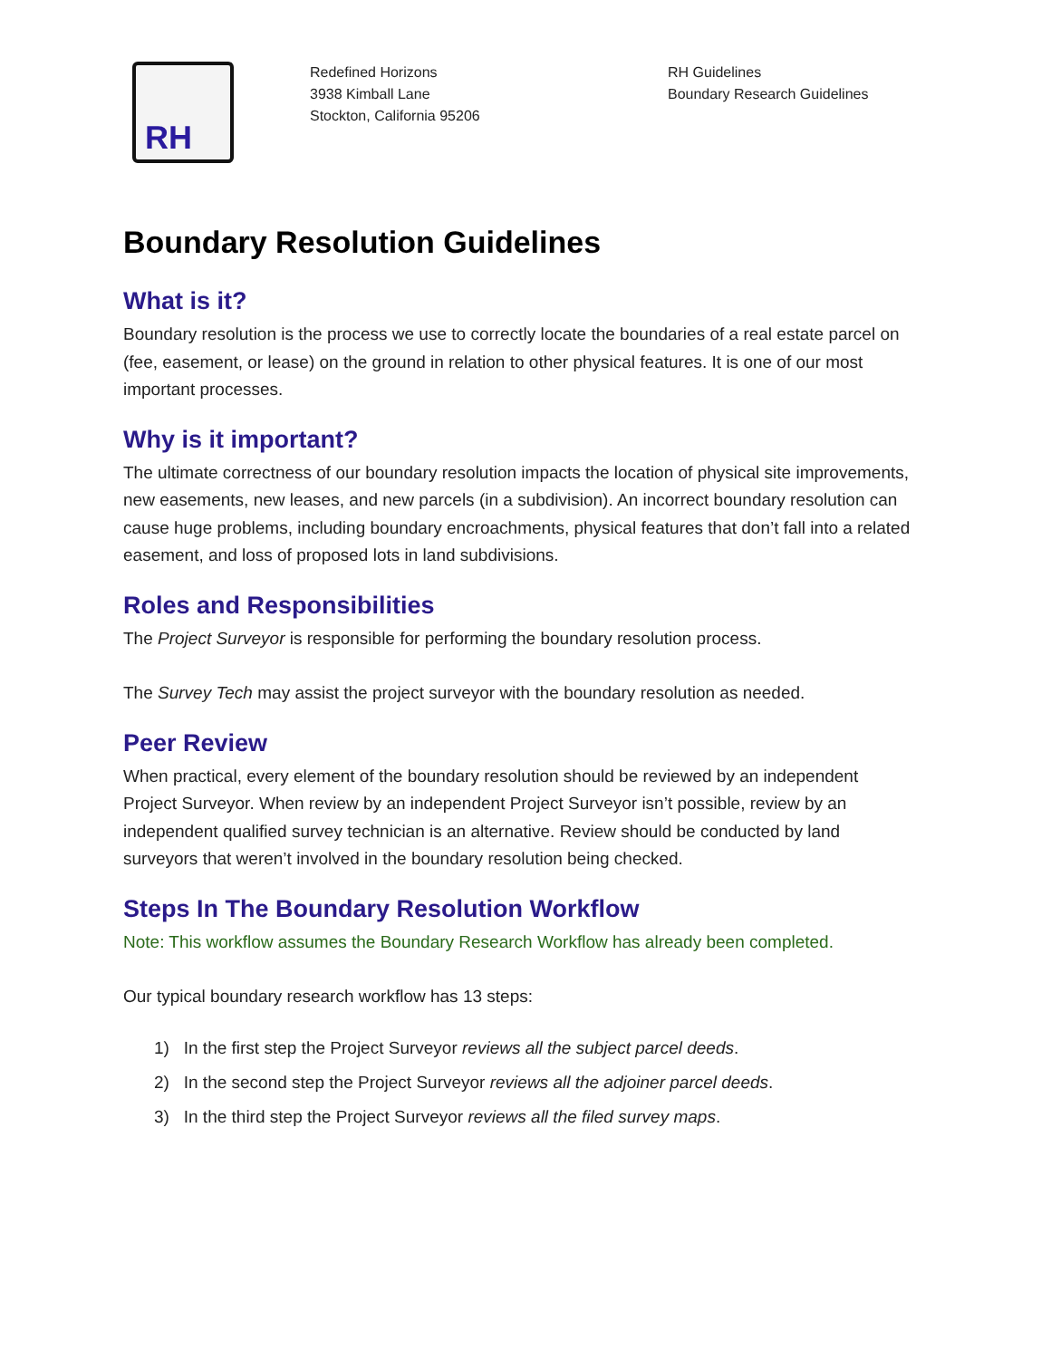RH
Redefined Horizons
3938 Kimball Lane
Stockton, California 95206
RH Guidelines
Boundary Research Guidelines
Boundary Resolution Guidelines
What is it?
Boundary resolution is the process we use to correctly locate the boundaries of a real estate parcel on (fee, easement, or lease) on the ground in relation to other physical features. It is one of our most important processes.
Why is it important?
The ultimate correctness of our boundary resolution impacts the location of physical site improvements, new easements, new leases, and new parcels (in a subdivision). An incorrect boundary resolution can cause huge problems, including boundary encroachments, physical features that don’t fall into a related easement, and loss of proposed lots in land subdivisions.
Roles and Responsibilities
The Project Surveyor is responsible for performing the boundary resolution process.
The Survey Tech may assist the project surveyor with the boundary resolution as needed.
Peer Review
When practical, every element of the boundary resolution should be reviewed by an independent Project Surveyor. When review by an independent Project Surveyor isn’t possible, review by an independent qualified survey technician is an alternative. Review should be conducted by land surveyors that weren’t involved in the boundary resolution being checked.
Steps In The Boundary Resolution Workflow
Note: This workflow assumes the Boundary Research Workflow has already been completed.
Our typical boundary research workflow has 13 steps:
1) In the first step the Project Surveyor reviews all the subject parcel deeds.
2) In the second step the Project Surveyor reviews all the adjoiner parcel deeds.
3) In the third step the Project Surveyor reviews all the filed survey maps.